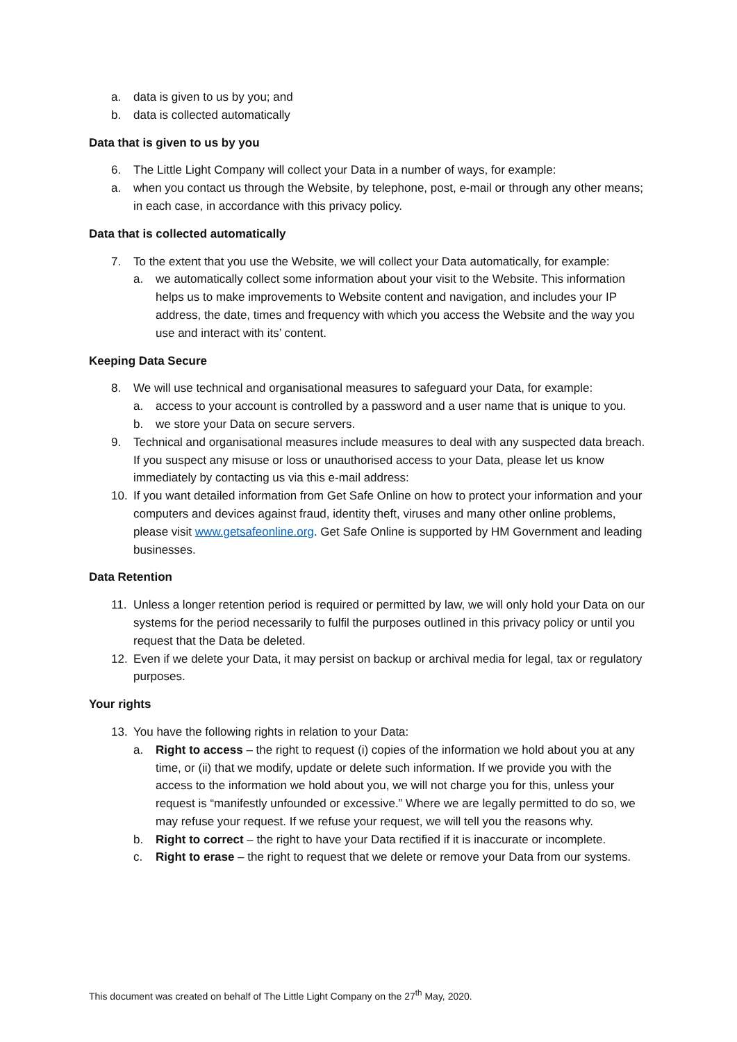a. data is given to us by you; and
b. data is collected automatically
Data that is given to us by you
6. The Little Light Company will collect your Data in a number of ways, for example:
a. when you contact us through the Website, by telephone, post, e-mail or through any other means;
in each case, in accordance with this privacy policy.
Data that is collected automatically
7. To the extent that you use the Website, we will collect your Data automatically, for example:
a. we automatically collect some information about your visit to the Website. This information helps us to make improvements to Website content and navigation, and includes your IP address, the date, times and frequency with which you access the Website and the way you use and interact with its’ content.
Keeping Data Secure
8. We will use technical and organisational measures to safeguard your Data, for example:
a. access to your account is controlled by a password and a user name that is unique to you.
b. we store your Data on secure servers.
9. Technical and organisational measures include measures to deal with any suspected data breach. If you suspect any misuse or loss or unauthorised access to your Data, please let us know immediately by contacting us via this e-mail address:
10. If you want detailed information from Get Safe Online on how to protect your information and your computers and devices against fraud, identity theft, viruses and many other online problems, please visit www.getsafeonline.org. Get Safe Online is supported by HM Government and leading businesses.
Data Retention
11. Unless a longer retention period is required or permitted by law, we will only hold your Data on our systems for the period necessarily to fulfil the purposes outlined in this privacy policy or until you request that the Data be deleted.
12. Even if we delete your Data, it may persist on backup or archival media for legal, tax or regulatory purposes.
Your rights
13. You have the following rights in relation to your Data:
a. Right to access – the right to request (i) copies of the information we hold about you at any time, or (ii) that we modify, update or delete such information. If we provide you with the access to the information we hold about you, we will not charge you for this, unless your request is “manifestly unfounded or excessive.” Where we are legally permitted to do so, we may refuse your request. If we refuse your request, we will tell you the reasons why.
b. Right to correct – the right to have your Data rectified if it is inaccurate or incomplete.
c. Right to erase – the right to request that we delete or remove your Data from our systems.
This document was created on behalf of The Little Light Company on the 27<sup>th</sup> May, 2020.